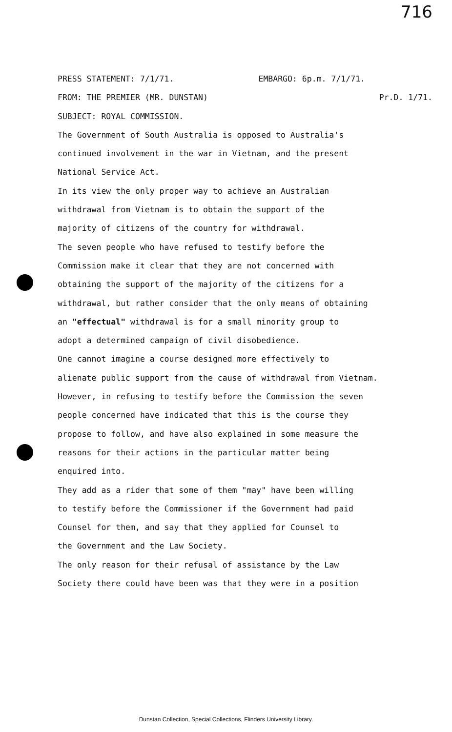716
PRESS STATEMENT: 7/1/71. EMBARGO: 6p.m. 7/1/71.
FROM: THE PREMIER (MR. DUNSTAN) Pr.D. 1/71.
SUBJECT: ROYAL COMMISSION.
The Government of South Australia is opposed to Australia's
continued involvement in the war in Vietnam, and the present
National Service Act.
In its view the only proper way to achieve an Australian
withdrawal from Vietnam is to obtain the support of the
majority of citizens of the country for withdrawal.
The seven people who have refused to testify before the
Commission make it clear that they are not concerned with
obtaining the support of the majority of the citizens for a
withdrawal, but rather consider that the only means of obtaining
an "effectual" withdrawal is for a small minority group to
adopt a determined campaign of civil disobedience.
One cannot imagine a course designed more effectively to
alienate public support from the cause of withdrawal from Vietnam.
However, in refusing to testify before the Commission the seven
people concerned have indicated that this is the course they
propose to follow, and have also explained in some measure the
reasons for their actions in the particular matter being
enquired into.
They add as a rider that some of them "may" have been willing
to testify before the Commissioner if the Government had paid
Counsel for them, and say that they applied for Counsel to
the Government and the Law Society.
The only reason for their refusal of assistance by the Law
Society there could have been was that they were in a position
Dunstan Collection, Special Collections, Flinders University Library.